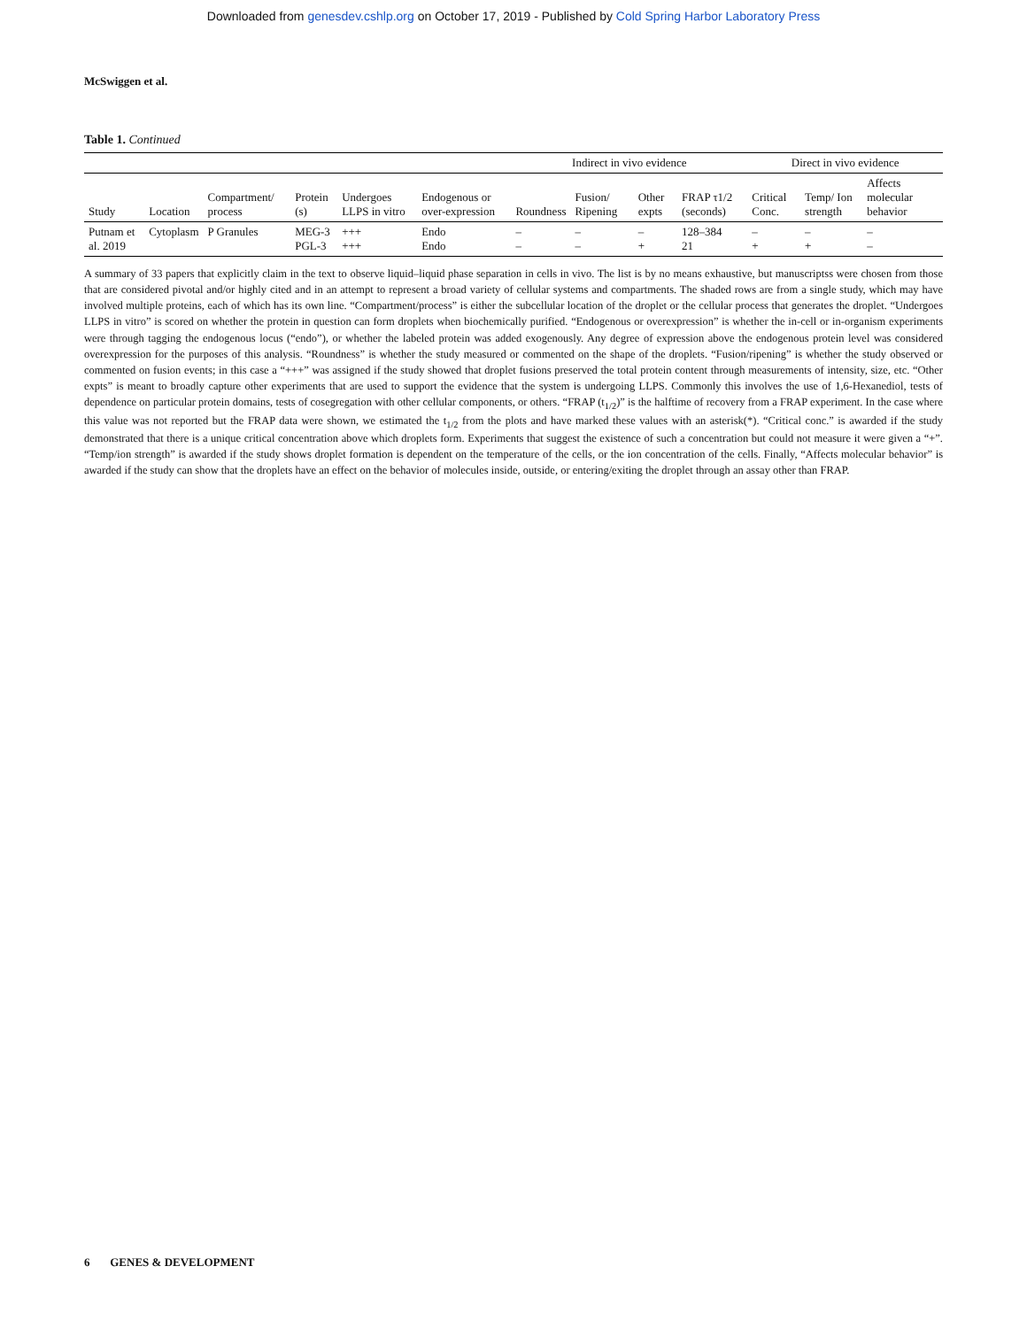Downloaded from genesdev.cshlp.org on October 17, 2019 - Published by Cold Spring Harbor Laboratory Press
McSwiggen et al.
Table 1. Continued
| | | | | | | Indirect in vivo evidence | | | | Direct in vivo evidence | | |
| --- | --- | --- | --- | --- | --- | --- | --- | --- | --- | --- | --- | --- |
| Study | Location | Compartment/ process | Protein (s) | Undergoes LLPS in vitro | Endogenous or over-expression | Roundness | Fusion/ Ripening | Other expts | FRAP τ1/2 (seconds) | Critical Conc. | Temp/ Ion strength | Affects molecular behavior |
| Putnam et al. 2019 | Cytoplasm | P Granules | MEG-3 PGL-3 | +++ +++ | Endo Endo | – – | – – | – + | 128–384 21 | – + | – + | – – |
A summary of 33 papers that explicitly claim in the text to observe liquid–liquid phase separation in cells in vivo. The list is by no means exhaustive, but manuscriptss were chosen from those that are considered pivotal and/or highly cited and in an attempt to represent a broad variety of cellular systems and compartments. The shaded rows are from a single study, which may have involved multiple proteins, each of which has its own line. “Compartment/process” is either the subcellular location of the droplet or the cellular process that generates the droplet. “Undergoes LLPS in vitro” is scored on whether the protein in question can form droplets when biochemically purified. “Endogenous or overexpression” is whether the in-cell or in-organism experiments were through tagging the endogenous locus (“endo”), or whether the labeled protein was added exogenously. Any degree of expression above the endogenous protein level was considered overexpression for the purposes of this analysis. “Roundness” is whether the study measured or commented on the shape of the droplets. “Fusion/ripening” is whether the study observed or commented on fusion events; in this case a “+++” was assigned if the study showed that droplet fusions preserved the total protein content through measurements of intensity, size, etc. “Other expts” is meant to broadly capture other experiments that are used to support the evidence that the system is undergoing LLPS. Commonly this involves the use of 1,6-Hexanediol, tests of dependence on particular protein domains, tests of cosegregation with other cellular components, or others. “FRAP (t<sub>1/2</sub>)” is the halftime of recovery from a FRAP experiment. In the case where this value was not reported but the FRAP data were shown, we estimated the t<sub>1/2</sub> from the plots and have marked these values with an asterisk(*). “Critical conc.” is awarded if the study demonstrated that there is a unique critical concentration above which droplets form. Experiments that suggest the existence of such a concentration but could not measure it were given a “+”. “Temp/ion strength” is awarded if the study shows droplet formation is dependent on the temperature of the cells, or the ion concentration of the cells. Finally, “Affects molecular behavior” is awarded if the study can show that the droplets have an effect on the behavior of molecules inside, outside, or entering/exiting the droplet through an assay other than FRAP.
6 GENES & DEVELOPMENT